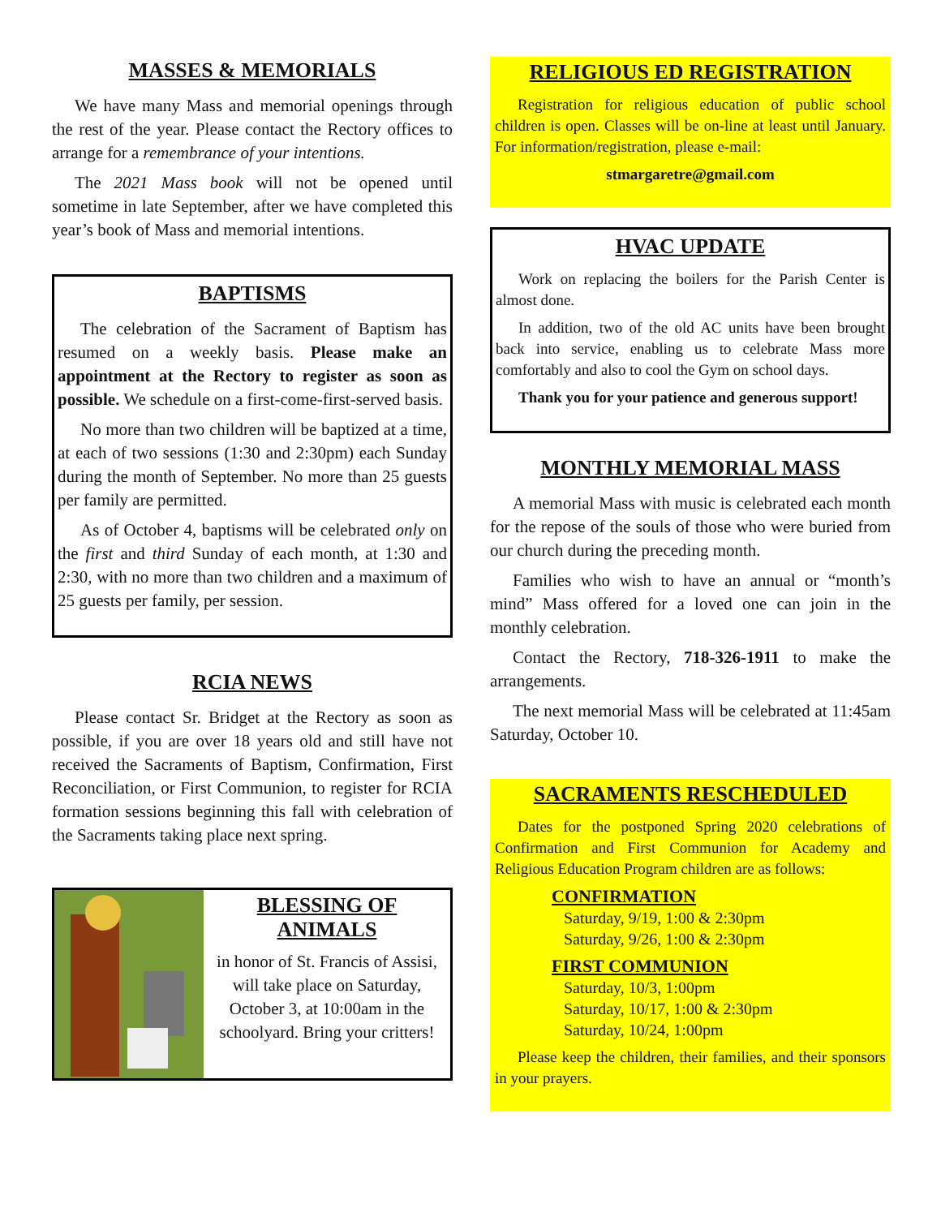MASSES & MEMORIALS
We have many Mass and memorial openings through the rest of the year. Please contact the Rectory offices to arrange for a remembrance of your intentions.
The 2021 Mass book will not be opened until sometime in late September, after we have completed this year’s book of Mass and memorial intentions.
BAPTISMS
The celebration of the Sacrament of Baptism has resumed on a weekly basis. Please make an appointment at the Rectory to register as soon as possible. We schedule on a first-come-first-served basis.
No more than two children will be baptized at a time, at each of two sessions (1:30 and 2:30pm) each Sunday during the month of September. No more than 25 guests per family are permitted.
As of October 4, baptisms will be celebrated only on the first and third Sunday of each month, at 1:30 and 2:30, with no more than two children and a maximum of 25 guests per family, per session.
RCIA NEWS
Please contact Sr. Bridget at the Rectory as soon as possible, if you are over 18 years old and still have not received the Sacraments of Baptism, Confirmation, First Reconciliation, or First Communion, to register for RCIA formation sessions beginning this fall with celebration of the Sacraments taking place next spring.
BLESSING OF
ANIMALS
in honor of St. Francis of Assisi, will take place on Saturday, October 3, at 10:00am in the schoolyard. Bring your critters!
RELIGIOUS ED REGISTRATION
Registration for religious education of public school children is open. Classes will be on-line at least until January. For information/registration, please e-mail:
stmargaretre@gmail.com
HVAC UPDATE
Work on replacing the boilers for the Parish Center is almost done.
In addition, two of the old AC units have been brought back into service, enabling us to celebrate Mass more comfortably and also to cool the Gym on school days.
Thank you for your patience and generous support!
MONTHLY MEMORIAL MASS
A memorial Mass with music is celebrated each month for the repose of the souls of those who were buried from our church during the preceding month.
Families who wish to have an annual or “month’s mind” Mass offered for a loved one can join in the monthly celebration.
Contact the Rectory, 718-326-1911 to make the arrangements.
The next memorial Mass will be celebrated at 11:45am Saturday, October 10.
SACRAMENTS RESCHEDULED
Dates for the postponed Spring 2020 celebrations of Confirmation and First Communion for Academy and Religious Education Program children are as follows:
CONFIRMATION
Saturday, 9/19, 1:00 & 2:30pm
Saturday, 9/26, 1:00 & 2:30pm
FIRST COMMUNION
Saturday, 10/3, 1:00pm
Saturday, 10/17, 1:00 & 2:30pm
Saturday, 10/24, 1:00pm
Please keep the children, their families, and their sponsors in your prayers.